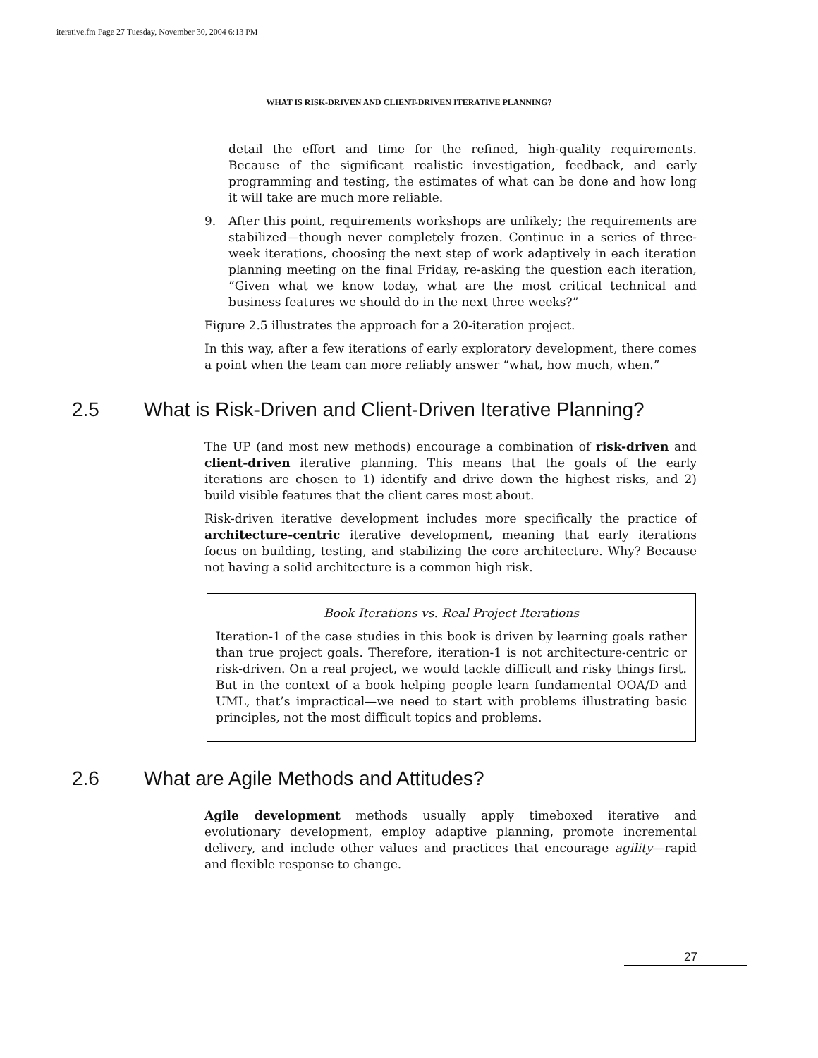iterative.fm Page 27 Tuesday, November 30, 2004 6:13 PM
WHAT IS RISK-DRIVEN AND CLIENT-DRIVEN ITERATIVE PLANNING?
detail the effort and time for the refined, high-quality requirements. Because of the significant realistic investigation, feedback, and early programming and testing, the estimates of what can be done and how long it will take are much more reliable.
9. After this point, requirements workshops are unlikely; the requirements are stabilized—though never completely frozen. Continue in a series of three-week iterations, choosing the next step of work adaptively in each iteration planning meeting on the final Friday, re-asking the question each iteration, “Given what we know today, what are the most critical technical and business features we should do in the next three weeks?”
Figure 2.5 illustrates the approach for a 20-iteration project.
In this way, after a few iterations of early exploratory development, there comes a point when the team can more reliably answer “what, how much, when.”
2.5 What is Risk-Driven and Client-Driven Iterative Planning?
The UP (and most new methods) encourage a combination of risk-driven and client-driven iterative planning. This means that the goals of the early iterations are chosen to 1) identify and drive down the highest risks, and 2) build visible features that the client cares most about.
Risk-driven iterative development includes more specifically the practice of architecture-centric iterative development, meaning that early iterations focus on building, testing, and stabilizing the core architecture. Why? Because not having a solid architecture is a common high risk.
Book Iterations vs. Real Project Iterations
Iteration-1 of the case studies in this book is driven by learning goals rather than true project goals. Therefore, iteration-1 is not architecture-centric or risk-driven. On a real project, we would tackle difficult and risky things first. But in the context of a book helping people learn fundamental OOA/D and UML, that’s impractical—we need to start with problems illustrating basic principles, not the most difficult topics and problems.
2.6 What are Agile Methods and Attitudes?
Agile development methods usually apply timeboxed iterative and evolutionary development, employ adaptive planning, promote incremental delivery, and include other values and practices that encourage agility—rapid and flexible response to change.
27